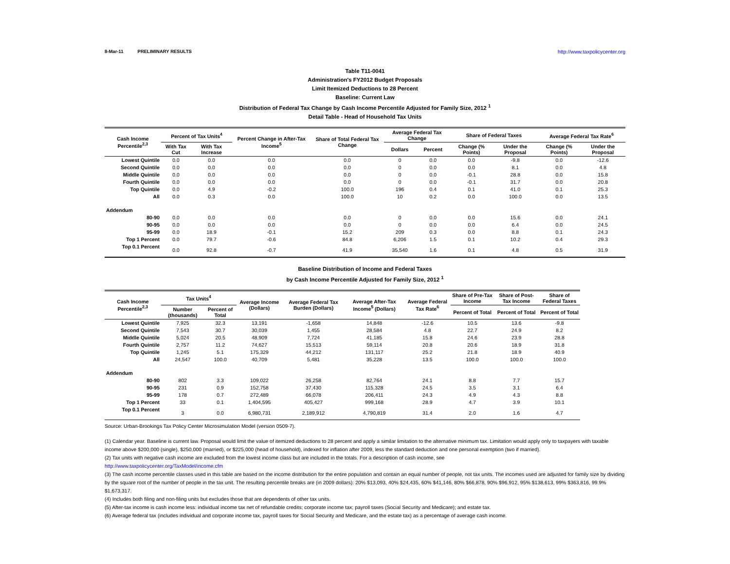8-Mar-11 PRELIMINARY RESULTS http://www.taxpolicycenter.org
Table T11-0041
Administration's FY2012 Budget Proposals
Limit Itemized Deductions to 28 Percent
Baseline: Current Law
Distribution of Federal Tax Change by Cash Income Percentile Adjusted for Family Size, 2012 <sup>1</sup>
Detail Table - Head of Household Tax Units
| Cash Income Percentile<sup>2,3</sup> | Percent of Tax Units<sup>4</sup> | | Percent Change in After-Tax Income<sup>5</sup> | Share of Total Federal Tax Change | Average Federal Tax Change | | Share of Federal Taxes | | Average Federal Tax Rate<sup>6</sup> | |
| --- | --- | --- | --- | --- | --- | --- | --- | --- | --- | --- |
| | With Tax Cut | With Tax Increase | | | Dollars | Percent | Change (% Points) | Under the Proposal | Change (% Points) | Under the Proposal |
| Lowest Quintile | 0.0 | 0.0 | 0.0 | 0.0 | 0 | 0.0 | 0.0 | -9.8 | 0.0 | -12.6 |
| Second Quintile | 0.0 | 0.0 | 0.0 | 0.0 | 0 | 0.0 | 0.0 | 8.1 | 0.0 | 4.8 |
| Middle Quintile | 0.0 | 0.0 | 0.0 | 0.0 | 0 | 0.0 | -0.1 | 28.8 | 0.0 | 15.8 |
| Fourth Quintile | 0.0 | 0.0 | 0.0 | 0.0 | 0 | 0.0 | -0.1 | 31.7 | 0.0 | 20.8 |
| Top Quintile | 0.0 | 4.9 | -0.2 | 100.0 | 196 | 0.4 | 0.1 | 41.0 | 0.1 | 25.3 |
| All | 0.0 | 0.3 | 0.0 | 100.0 | 10 | 0.2 | 0.0 | 100.0 | 0.0 | 13.5 |
| Addendum | | | | | | | | | | |
| 80-90 | 0.0 | 0.0 | 0.0 | 0.0 | 0 | 0.0 | 0.0 | 15.6 | 0.0 | 24.1 |
| 90-95 | 0.0 | 0.0 | 0.0 | 0.0 | 0 | 0.0 | 0.0 | 6.4 | 0.0 | 24.5 |
| 95-99 | 0.0 | 18.9 | -0.1 | 15.2 | 209 | 0.3 | 0.0 | 8.8 | 0.1 | 24.3 |
| Top 1 Percent | 0.0 | 79.7 | -0.6 | 84.8 | 6,206 | 1.5 | 0.1 | 10.2 | 0.4 | 29.3 |
| Top 0.1 Percent | 0.0 | 92.8 | -0.7 | 41.9 | 35,540 | 1.6 | 0.1 | 4.8 | 0.5 | 31.9 |
Baseline Distribution of Income and Federal Taxes
by Cash Income Percentile Adjusted for Family Size, 2012 <sup>1</sup>
| Cash Income Percentile<sup>2,3</sup> | Tax Units<sup>4</sup> | | Average Income (Dollars) | Average Federal Tax Burden (Dollars) | Average After-Tax Income<sup>5</sup> (Dollars) | Average Federal Tax Rate<sup>6</sup> | Share of Pre-Tax Income | Share of Post-Tax Income | Share of Federal Taxes |
| --- | --- | --- | --- | --- | --- | --- | --- | --- | --- |
| | Number (thousands) | Percent of Total | | | | | Percent of Total | Percent of Total | Percent of Total |
| Lowest Quintile | 7,925 | 32.3 | 13,191 | -1,658 | 14,848 | -12.6 | 10.5 | 13.6 | -9.8 |
| Second Quintile | 7,543 | 30.7 | 30,039 | 1,455 | 28,584 | 4.8 | 22.7 | 24.9 | 8.2 |
| Middle Quintile | 5,024 | 20.5 | 48,909 | 7,724 | 41,185 | 15.8 | 24.6 | 23.9 | 28.8 |
| Fourth Quintile | 2,757 | 11.2 | 74,627 | 15,513 | 59,114 | 20.8 | 20.6 | 18.9 | 31.8 |
| Top Quintile | 1,245 | 5.1 | 175,329 | 44,212 | 131,117 | 25.2 | 21.8 | 18.9 | 40.9 |
| All | 24,547 | 100.0 | 40,709 | 5,481 | 35,228 | 13.5 | 100.0 | 100.0 | 100.0 |
| Addendum | | | | | | | | | |
| 80-90 | 802 | 3.3 | 109,022 | 26,258 | 82,764 | 24.1 | 8.8 | 7.7 | 15.7 |
| 90-95 | 231 | 0.9 | 152,758 | 37,430 | 115,328 | 24.5 | 3.5 | 3.1 | 6.4 |
| 95-99 | 178 | 0.7 | 272,489 | 66,078 | 206,411 | 24.3 | 4.9 | 4.3 | 8.8 |
| Top 1 Percent | 33 | 0.1 | 1,404,595 | 405,427 | 999,168 | 28.9 | 4.7 | 3.9 | 10.1 |
| Top 0.1 Percent | 3 | 0.0 | 6,980,731 | 2,189,912 | 4,790,819 | 31.4 | 2.0 | 1.6 | 4.7 |
Source: Urban-Brookings Tax Policy Center Microsimulation Model (version 0509-7).
(1) Calendar year. Baseline is current law. Proposal would limit the value of itemized deductions to 28 percent and apply a similar limitation to the alternative minimum tax. Limitation would apply only to taxpayers with taxable income above $200,000 (single), $250,000 (married), or $225,000 (head of household), indexed for inflation after 2009, less the standard deduction and one personal exemption (two if married).
(2) Tax units with negative cash income are excluded from the lowest income class but are included in the totals. For a description of cash income, see
http://www.taxpolicycenter.org/TaxModel/income.cfm
(3) The cash income percentile classes used in this table are based on the income distribution for the entire population and contain an equal number of people, not tax units. The incomes used are adjusted for family size by dividing by the square root of the number of people in the tax unit. The resulting percentile breaks are (in 2009 dollars): 20% $13,093, 40% $24,435, 60% $41,146, 80% $66,878, 90% $96,912, 95% $138,613, 99% $363,816, 99.9% $1,673,317.
(4) Includes both filing and non-filing units but excludes those that are dependents of other tax units.
(5) After-tax income is cash income less: individual income tax net of refundable credits; corporate income tax; payroll taxes (Social Security and Medicare); and estate tax.
(6) Average federal tax (includes individual and corporate income tax, payroll taxes for Social Security and Medicare, and the estate tax) as a percentage of average cash income.